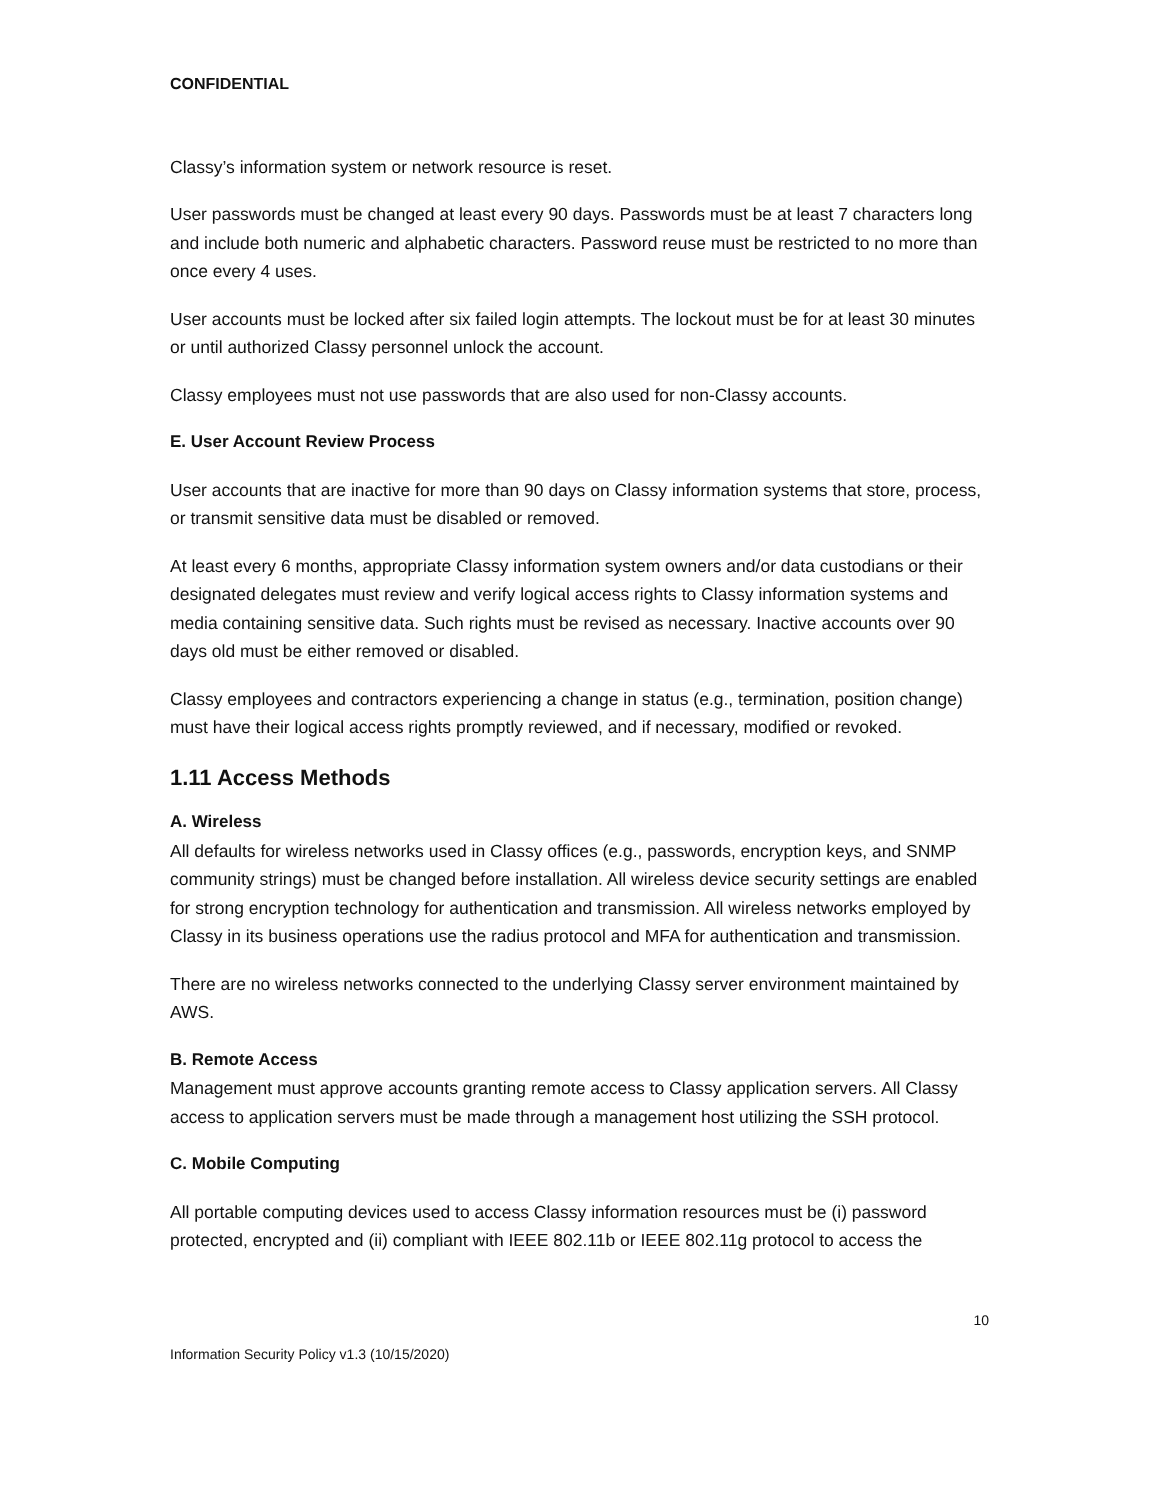CONFIDENTIAL
Classy’s information system or network resource is reset.
User passwords must be changed at least every 90 days. Passwords must be at least 7 characters long and include both numeric and alphabetic characters. Password reuse must be restricted to no more than once every 4 uses.
User accounts must be locked after six failed login attempts. The lockout must be for at least 30 minutes or until authorized Classy personnel unlock the account.
Classy employees must not use passwords that are also used for non-Classy accounts.
E. User Account Review Process
User accounts that are inactive for more than 90 days on Classy information systems that store, process, or transmit sensitive data must be disabled or removed.
At least every 6 months, appropriate Classy information system owners and/or data custodians or their designated delegates must review and verify logical access rights to Classy information systems and media containing sensitive data. Such rights must be revised as necessary. Inactive accounts over 90 days old must be either removed or disabled.
Classy employees and contractors experiencing a change in status (e.g., termination, position change) must have their logical access rights promptly reviewed, and if necessary, modified or revoked.
1.11 Access Methods
A. Wireless
All defaults for wireless networks used in Classy offices (e.g., passwords, encryption keys, and SNMP community strings) must be changed before installation. All wireless device security settings are enabled for strong encryption technology for authentication and transmission. All wireless networks employed by Classy in its business operations use the radius protocol and MFA for authentication and transmission.
There are no wireless networks connected to the underlying Classy server environment maintained by AWS.
B. Remote Access
Management must approve accounts granting remote access to Classy application servers. All Classy access to application servers must be made through a management host utilizing the SSH protocol.
C. Mobile Computing
All portable computing devices used to access Classy information resources must be (i) password protected, encrypted and (ii) compliant with IEEE 802.11b or IEEE 802.11g protocol to access the
10
Information Security Policy v1.3 (10/15/2020)